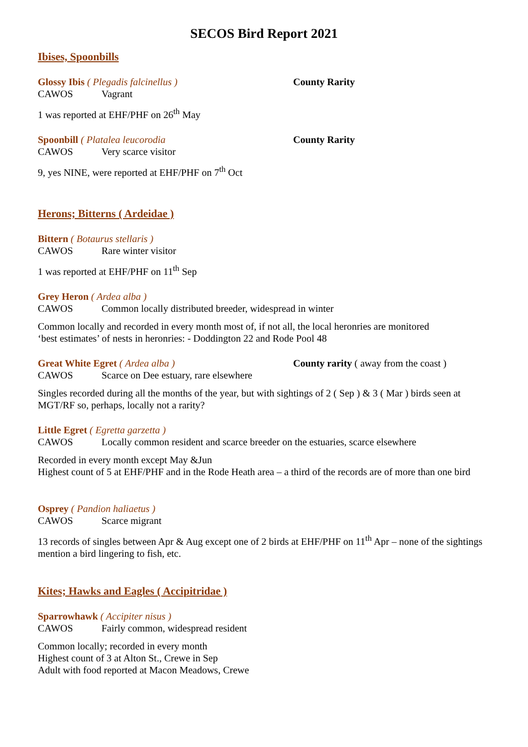SECOS Bird Report 2021
Ibises, Spoonbills
Glossy Ibis ( Plegadis falcinellus ) County Rarity
CAWOS Vagrant
1 was reported at EHF/PHF on 26<sup>th</sup> May
Spoonbill ( Platalea leucorodia County Rarity
CAWOS Very scarce visitor
9, yes NINE, were reported at EHF/PHF on 7<sup>th</sup> Oct
Herons; Bitterns ( Ardeidae )
Bittern ( Botaurus stellaris )
CAWOS Rare winter visitor
1 was reported at EHF/PHF on 11<sup>th</sup> Sep
Grey Heron ( Ardea alba )
CAWOS Common locally distributed breeder, widespread in winter
Common locally and recorded in every month most of, if not all, the local heronries are monitored
‘best estimates’ of nests in heronries: - Doddington 22 and Rode Pool 48
Great White Egret ( Ardea alba ) County rarity ( away from the coast )
CAWOS Scarce on Dee estuary, rare elsewhere
Singles recorded during all the months of the year, but with sightings of 2 ( Sep ) & 3 ( Mar ) birds seen at MGT/RF so, perhaps, locally not a rarity?
Little Egret ( Egretta garzetta )
CAWOS Locally common resident and scarce breeder on the estuaries, scarce elsewhere
Recorded in every month except May &Jun
Highest count of 5 at EHF/PHF and in the Rode Heath area – a third of the records are of more than one bird
Osprey ( Pandion haliaetus )
CAWOS Scarce migrant
13 records of singles between Apr & Aug except one of 2 birds at EHF/PHF on 11<sup>th</sup> Apr – none of the sightings mention a bird lingering to fish, etc.
Kites; Hawks and Eagles ( Accipitridae )
Sparrowhawk ( Accipiter nisus )
CAWOS Fairly common, widespread resident
Common locally; recorded in every month
Highest count of 3 at Alton St., Crewe in Sep
Adult with food reported at Macon Meadows, Crewe